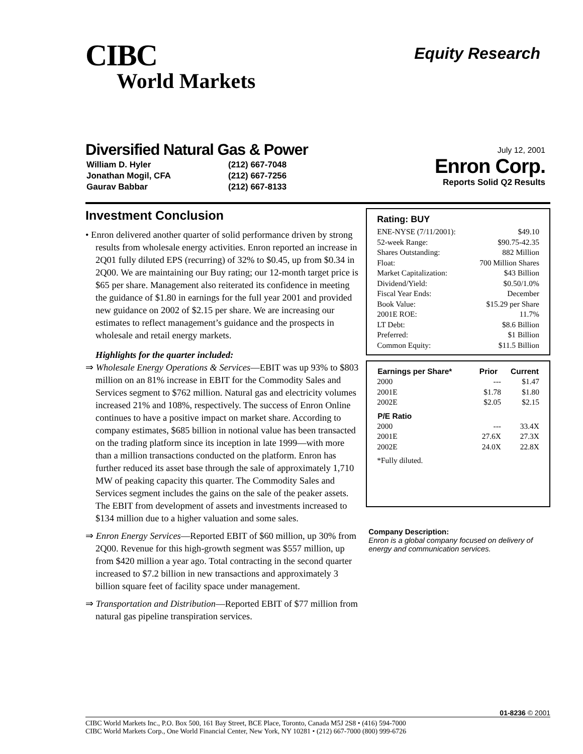CIBC
World Markets
Equity Research
Diversified Natural Gas & Power
| William D. Hyler | (212) 667-7048 |
| Jonathan Mogil, CFA | (212) 667-7256 |
| Gaurav Babbar | (212) 667-8133 |
July 12, 2001
Enron Corp.
Reports Solid Q2 Results
Investment Conclusion
• Enron delivered another quarter of solid performance driven by strong results from wholesale energy activities. Enron reported an increase in 2Q01 fully diluted EPS (recurring) of 32% to $0.45, up from $0.34 in 2Q00. We are maintaining our Buy rating; our 12-month target price is $65 per share. Management also reiterated its confidence in meeting the guidance of $1.80 in earnings for the full year 2001 and provided new guidance on 2002 of $2.15 per share. We are increasing our estimates to reflect management’s guidance and the prospects in wholesale and retail energy markets.
Highlights for the quarter included:
⇒ Wholesale Energy Operations & Services—EBIT was up 93% to $803 million on an 81% increase in EBIT for the Commodity Sales and Services segment to $762 million. Natural gas and electricity volumes increased 21% and 108%, respectively. The success of Enron Online continues to have a positive impact on market share. According to company estimates, $685 billion in notional value has been transacted on the trading platform since its inception in late 1999—with more than a million transactions conducted on the platform. Enron has further reduced its asset base through the sale of approximately 1,710 MW of peaking capacity this quarter. The Commodity Sales and Services segment includes the gains on the sale of the peaker assets. The EBIT from development of assets and investments increased to $134 million due to a higher valuation and some sales.
⇒ Enron Energy Services—Reported EBIT of $60 million, up 30% from 2Q00. Revenue for this high-growth segment was $557 million, up from $420 million a year ago. Total contracting in the second quarter increased to $7.2 billion in new transactions and approximately 3 billion square feet of facility space under management.
⇒ Transportation and Distribution—Reported EBIT of $77 million from natural gas pipeline transpiration services.
Rating: BUY
| ENE-NYSE (7/11/2001): | $49.10 |
| 52-week Range: | $90.75-42.35 |
| Shares Outstanding: | 882 Million |
| Float: | 700 Million Shares |
| Market Capitalization: | $43 Billion |
| Dividend/Yield: | $0.50/1.0% |
| Fiscal Year Ends: | December |
| Book Value: | $15.29 per Share |
| 2001E ROE: | 11.7% |
| LT Debt: | $8.6 Billion |
| Preferred: | $1 Billion |
| Common Equity: | $11.5 Billion |
| Earnings per Share* | Prior | Current |
| --- | --- | --- |
| 2000 | --- | $1.47 |
| 2001E | $1.78 | $1.80 |
| 2002E | $2.05 | $2.15 |
| P/E Ratio | | |
| 2000 | --- | 33.4X |
| 2001E | 27.6X | 27.3X |
| 2002E | 24.0X | 22.8X |
*Fully diluted.
Company Description:
Enron is a global company focused on delivery of energy and communication services.
01-8236 © 2001
CIBC World Markets Inc., P.O. Box 500, 161 Bay Street, BCE Place, Toronto, Canada M5J 2S8 • (416) 594-7000
CIBC World Markets Corp., One World Financial Center, New York, NY 10281 • (212) 667-7000 (800) 999-6726